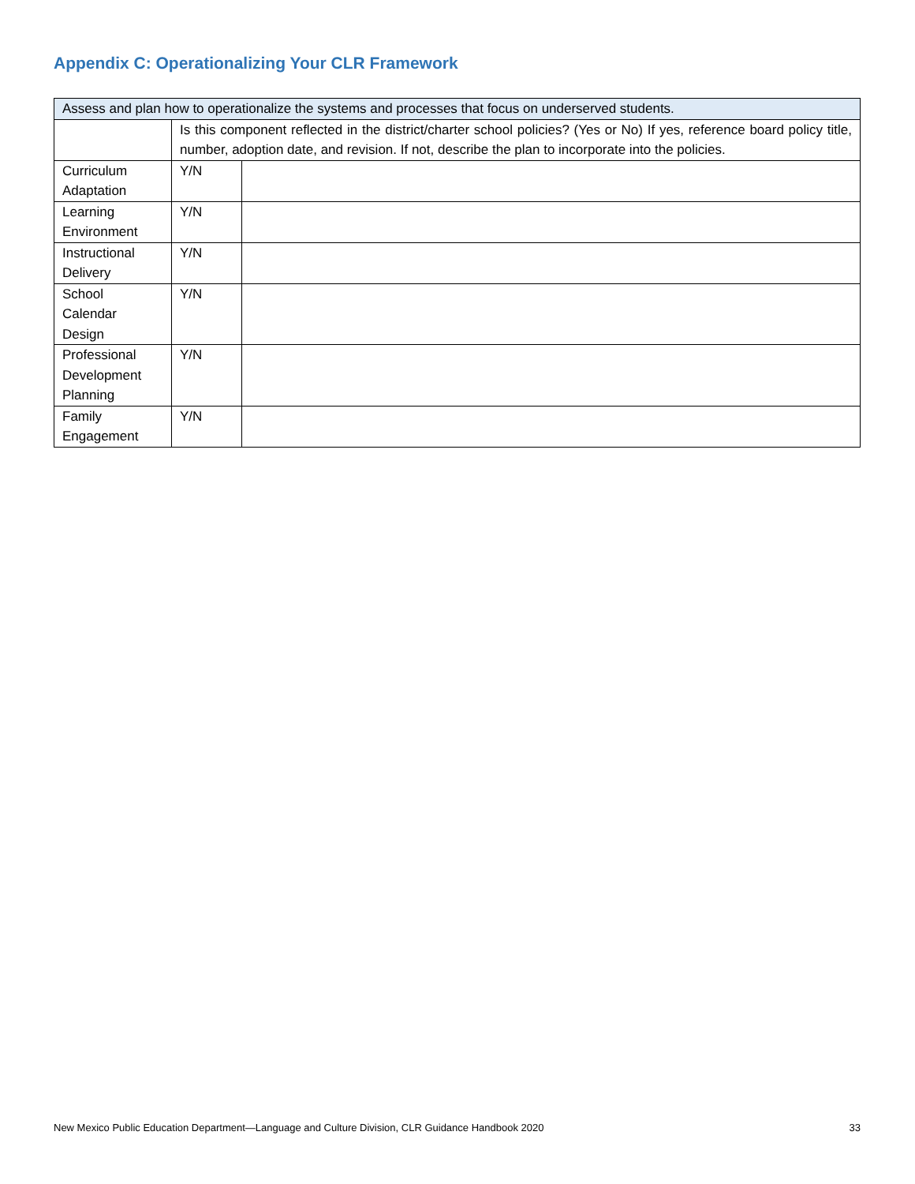Appendix C: Operationalizing Your CLR Framework
| Assess and plan how to operationalize the systems and processes that focus on underserved students. | | |
| | Is this component reflected in the district/charter school policies? (Yes or No) If yes, reference board policy title, number, adoption date, and revision. If not, describe the plan to incorporate into the policies. | |
| Curriculum Adaptation | Y/N | |
| Learning Environment | Y/N | |
| Instructional Delivery | Y/N | |
| School Calendar Design | Y/N | |
| Professional Development Planning | Y/N | |
| Family Engagement | Y/N | |
New Mexico Public Education Department—Language and Culture Division, CLR Guidance Handbook 2020 33